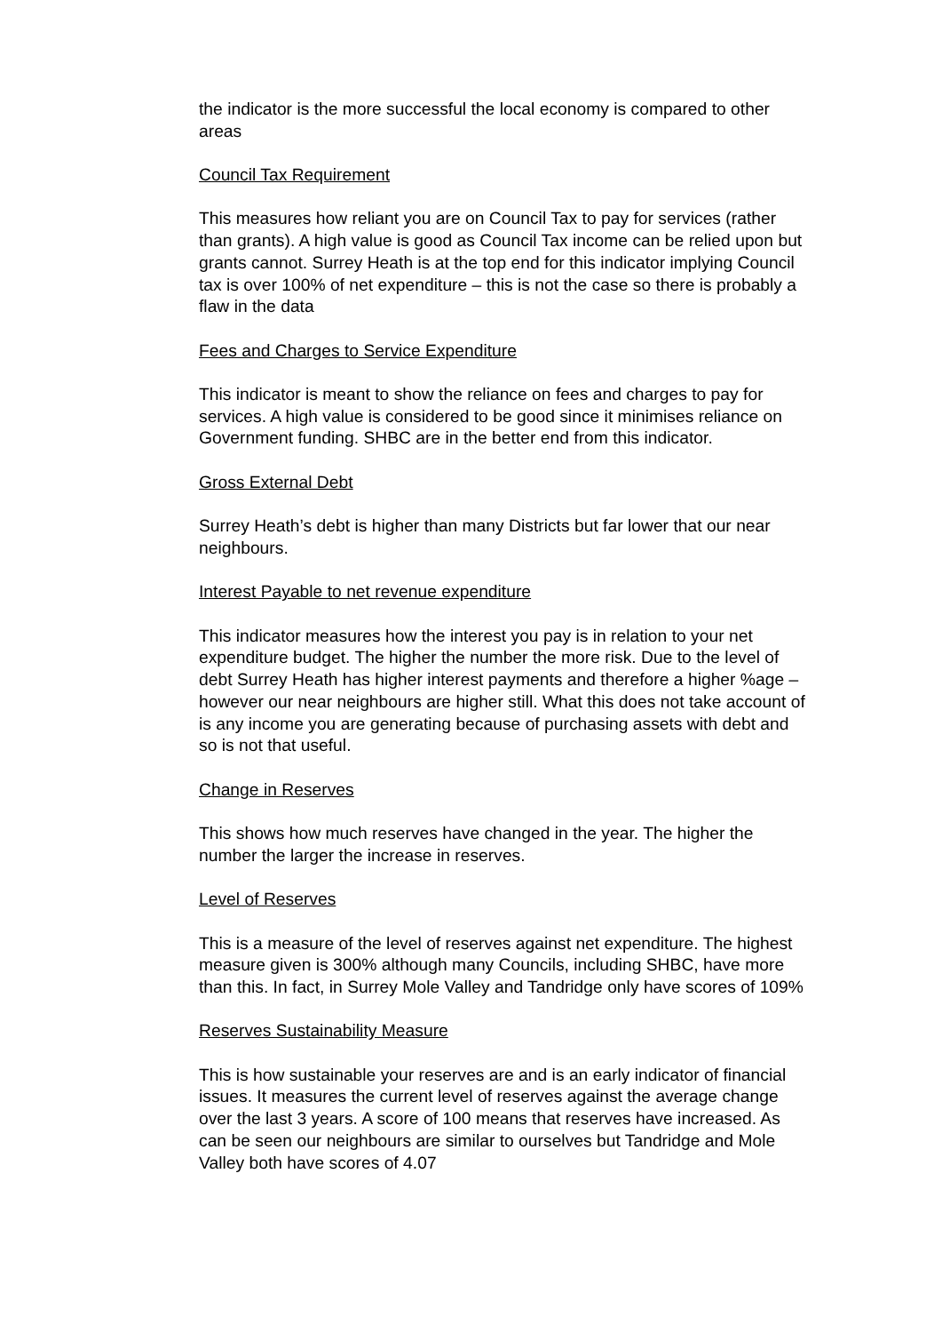the indicator is the more successful the local economy is compared to other areas
Council Tax Requirement
This measures how reliant you are on Council Tax to pay for services (rather than grants). A high value is good as Council Tax income can be relied upon but grants cannot. Surrey Heath is at the top end for this indicator implying Council tax is over 100% of net expenditure – this is not the case so there is probably a flaw in the data
Fees and Charges to Service Expenditure
This indicator is meant to show the reliance on fees and charges to pay for services. A high value is considered to be good since it minimises reliance on Government funding. SHBC are in the better end from this indicator.
Gross External Debt
Surrey Heath’s debt is higher than many Districts but far lower that our near neighbours.
Interest Payable to net revenue expenditure
This indicator measures how the interest you pay is in relation to your net expenditure budget. The higher the number the more risk. Due to the level of debt Surrey Heath has higher interest payments and therefore a higher %age – however our near neighbours are higher still. What this does not take account of is any income you are generating because of purchasing assets with debt and so is not that useful.
Change in Reserves
This shows how much reserves have changed in the year. The higher the number the larger the increase in reserves.
Level of Reserves
This is a measure of the level of reserves against net expenditure. The highest measure given is 300% although many Councils, including SHBC, have more than this. In fact, in Surrey Mole Valley and Tandridge only have scores of 109%
Reserves Sustainability Measure
This is how sustainable your reserves are and is an early indicator of financial issues. It measures the current level of reserves against the average change over the last 3 years. A score of 100 means that reserves have increased. As can be seen our neighbours are similar to ourselves but Tandridge and Mole Valley both have scores of 4.07